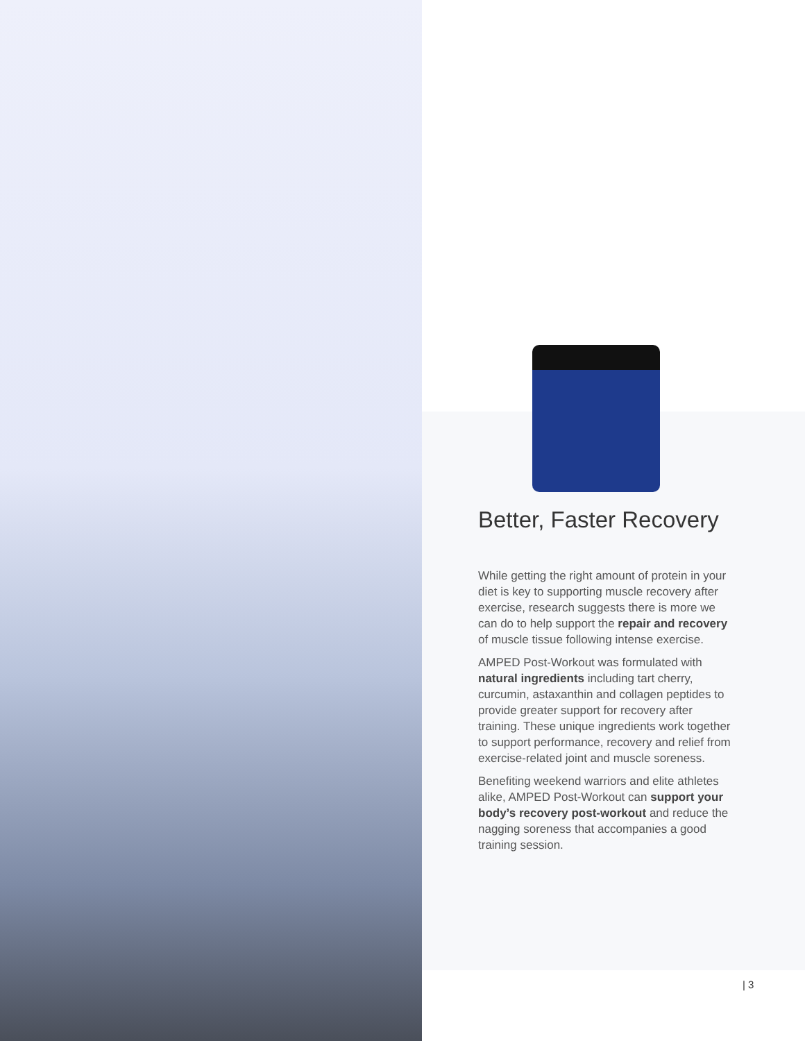Better, Faster Recovery
While getting the right amount of protein in your diet is key to supporting muscle recovery after exercise, research suggests there is more we can do to help support the repair and recovery of muscle tissue following intense exercise.
AMPED Post-Workout was formulated with natural ingredients including tart cherry, curcumin, astaxanthin and collagen peptides to provide greater support for recovery after training. These unique ingredients work together to support performance, recovery and relief from exercise-related joint and muscle soreness.
Benefiting weekend warriors and elite athletes alike, AMPED Post-Workout can support your body’s recovery post-workout and reduce the nagging soreness that accompanies a good training session.
| 3